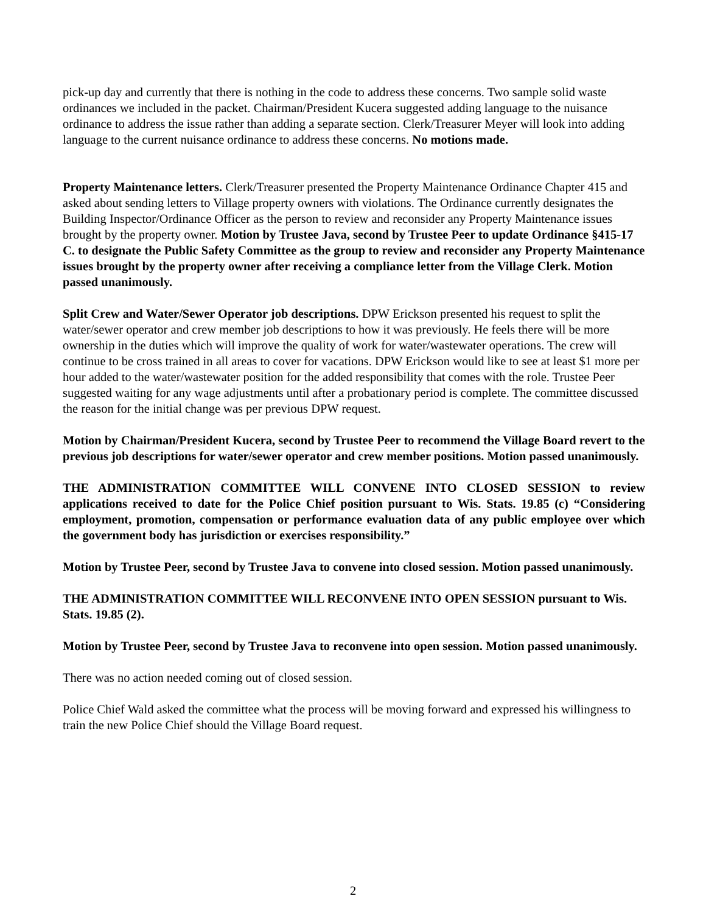pick-up day and currently that there is nothing in the code to address these concerns. Two sample solid waste ordinances we included in the packet. Chairman/President Kucera suggested adding language to the nuisance ordinance to address the issue rather than adding a separate section. Clerk/Treasurer Meyer will look into adding language to the current nuisance ordinance to address these concerns. No motions made.
Property Maintenance letters. Clerk/Treasurer presented the Property Maintenance Ordinance Chapter 415 and asked about sending letters to Village property owners with violations. The Ordinance currently designates the Building Inspector/Ordinance Officer as the person to review and reconsider any Property Maintenance issues brought by the property owner. Motion by Trustee Java, second by Trustee Peer to update Ordinance §415-17 C. to designate the Public Safety Committee as the group to review and reconsider any Property Maintenance issues brought by the property owner after receiving a compliance letter from the Village Clerk. Motion passed unanimously.
Split Crew and Water/Sewer Operator job descriptions. DPW Erickson presented his request to split the water/sewer operator and crew member job descriptions to how it was previously. He feels there will be more ownership in the duties which will improve the quality of work for water/wastewater operations. The crew will continue to be cross trained in all areas to cover for vacations. DPW Erickson would like to see at least $1 more per hour added to the water/wastewater position for the added responsibility that comes with the role. Trustee Peer suggested waiting for any wage adjustments until after a probationary period is complete. The committee discussed the reason for the initial change was per previous DPW request.
Motion by Chairman/President Kucera, second by Trustee Peer to recommend the Village Board revert to the previous job descriptions for water/sewer operator and crew member positions. Motion passed unanimously.
THE ADMINISTRATION COMMITTEE WILL CONVENE INTO CLOSED SESSION to review applications received to date for the Police Chief position pursuant to Wis. Stats. 19.85 (c) “Considering employment, promotion, compensation or performance evaluation data of any public employee over which the government body has jurisdiction or exercises responsibility.”
Motion by Trustee Peer, second by Trustee Java to convene into closed session. Motion passed unanimously.
THE ADMINISTRATION COMMITTEE WILL RECONVENE INTO OPEN SESSION pursuant to Wis. Stats. 19.85 (2).
Motion by Trustee Peer, second by Trustee Java to reconvene into open session. Motion passed unanimously.
There was no action needed coming out of closed session.
Police Chief Wald asked the committee what the process will be moving forward and expressed his willingness to train the new Police Chief should the Village Board request.
2